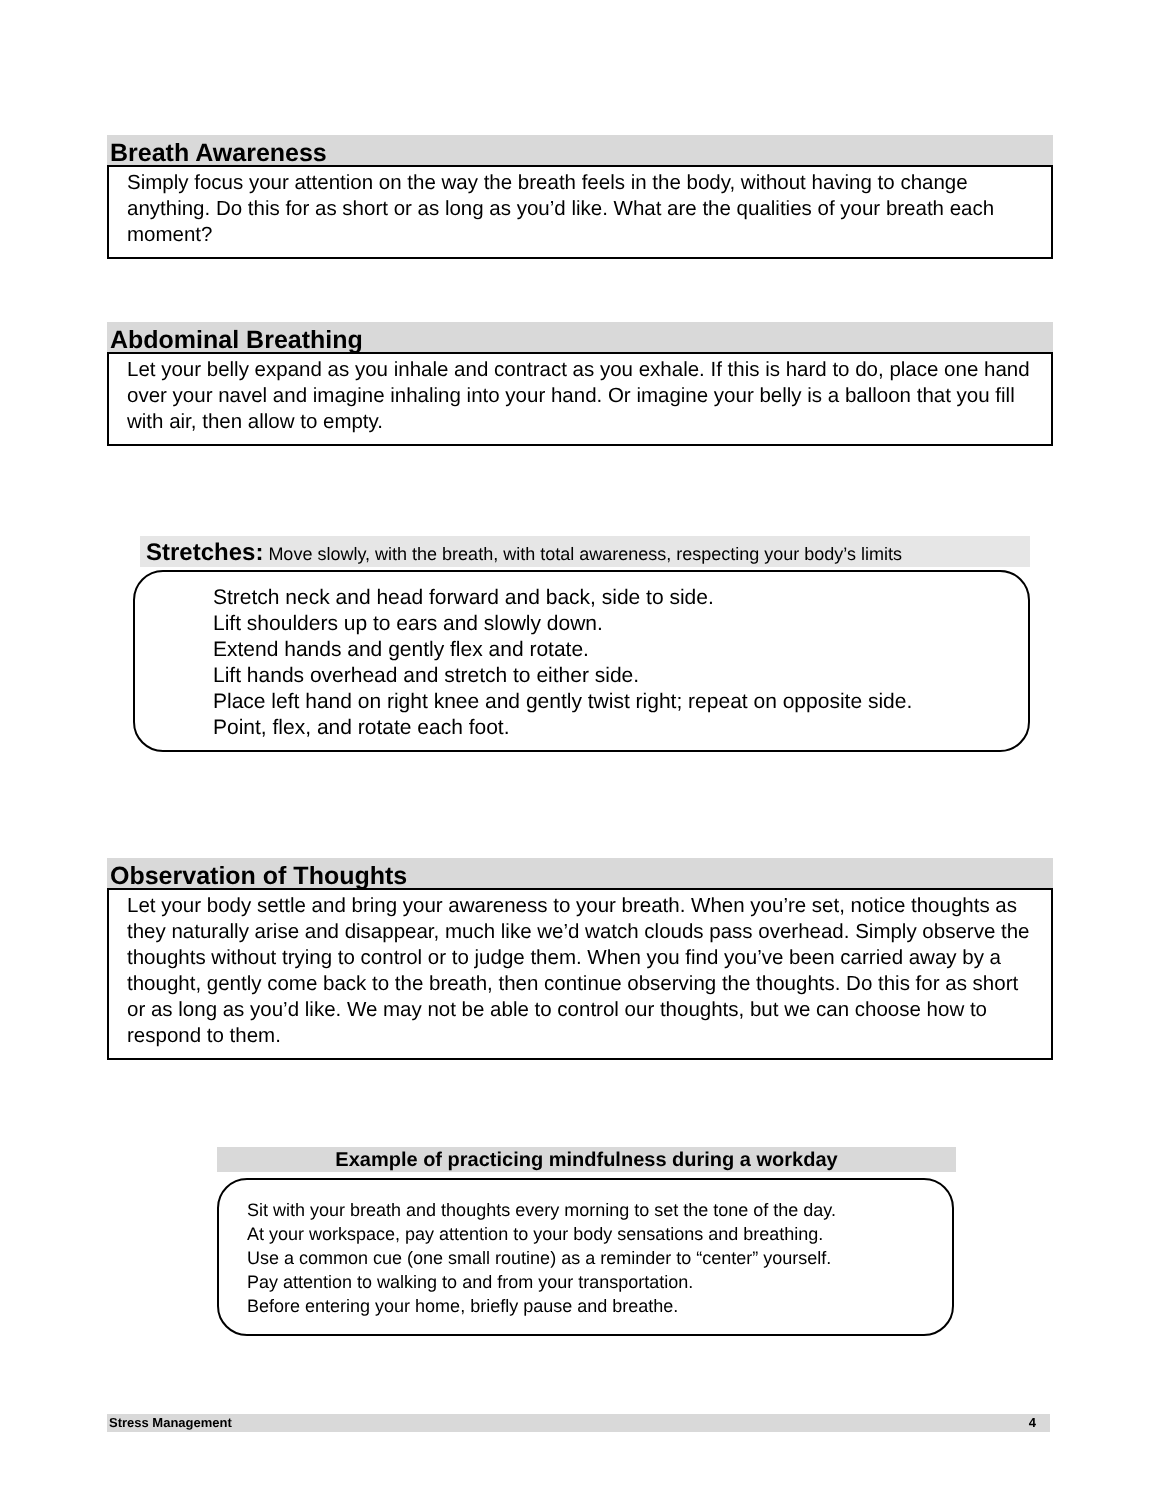Breath Awareness
Simply focus your attention on the way the breath feels in the body, without having to change anything. Do this for as short or as long as you’d like. What are the qualities of your breath each moment?
Abdominal Breathing
Let your belly expand as you inhale and contract as you exhale. If this is hard to do, place one hand over your navel and imagine inhaling into your hand. Or imagine your belly is a balloon that you fill with air, then allow to empty.
Stretches: Move slowly, with the breath, with total awareness, respecting your body’s limits
Stretch neck and head forward and back, side to side.
Lift shoulders up to ears and slowly down.
Extend hands and gently flex and rotate.
Lift hands overhead and stretch to either side.
Place left hand on right knee and gently twist right; repeat on opposite side.
Point, flex, and rotate each foot.
Observation of Thoughts
Let your body settle and bring your awareness to your breath. When you’re set, notice thoughts as they naturally arise and disappear, much like we’d watch clouds pass overhead. Simply observe the thoughts without trying to control or to judge them. When you find you’ve been carried away by a thought, gently come back to the breath, then continue observing the thoughts. Do this for as short or as long as you’d like. We may not be able to control our thoughts, but we can choose how to respond to them.
Example of practicing mindfulness during a workday
Sit with your breath and thoughts every morning to set the tone of the day.
At your workspace, pay attention to your body sensations and breathing.
Use a common cue (one small routine) as a reminder to “center” yourself.
Pay attention to walking to and from your transportation.
Before entering your home, briefly pause and breathe.
Stress Management 4